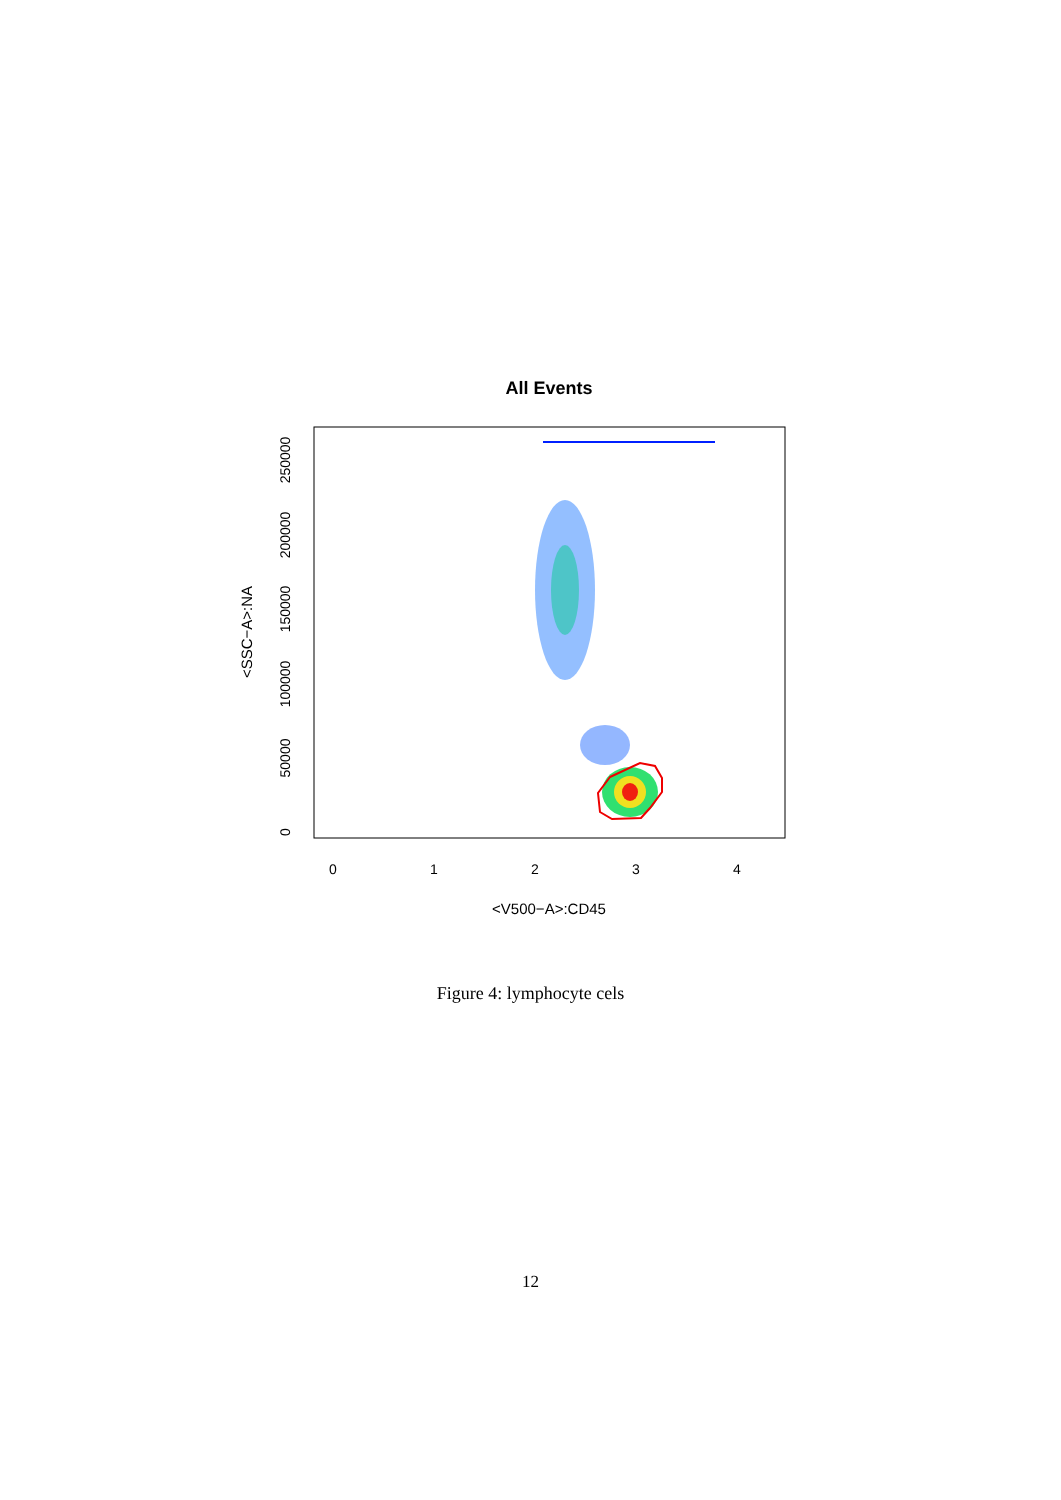All Events
0
1
2
3
4
<V500−A>:CD45
0
50000
100000
150000
200000
250000
<SSC−A>:NA
Figure 4: lymphocyte cels
12